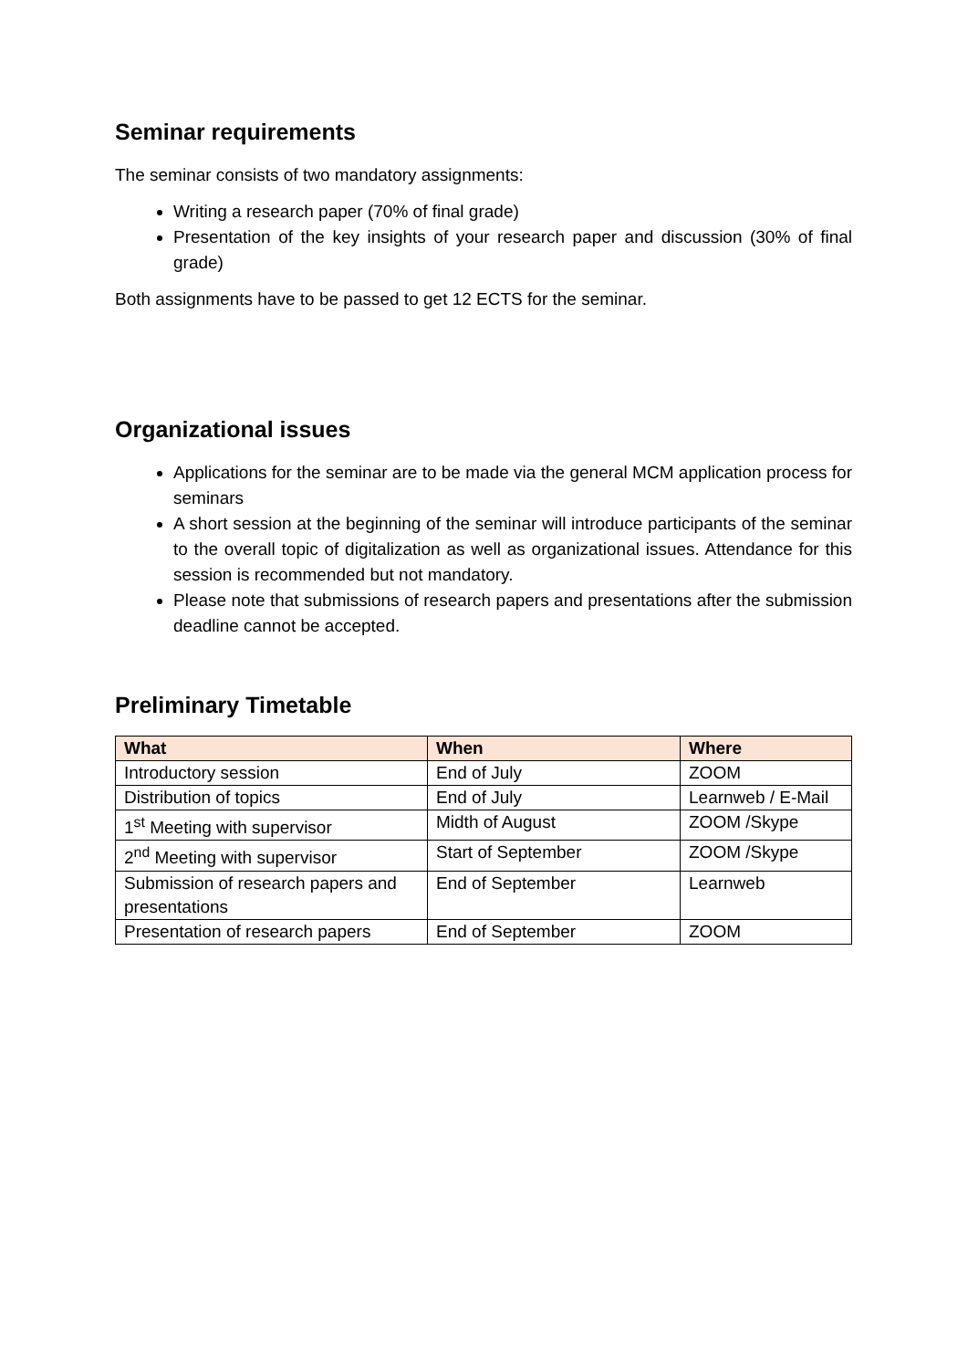Seminar requirements
The seminar consists of two mandatory assignments:
Writing a research paper (70% of final grade)
Presentation of the key insights of your research paper and discussion (30% of final grade)
Both assignments have to be passed to get 12 ECTS for the seminar.
Organizational issues
Applications for the seminar are to be made via the general MCM application process for seminars
A short session at the beginning of the seminar will introduce participants of the seminar to the overall topic of digitalization as well as organizational issues. Attendance for this session is recommended but not mandatory.
Please note that submissions of research papers and presentations after the submission deadline cannot be accepted.
Preliminary Timetable
| What | When | Where |
| --- | --- | --- |
| Introductory session | End of July | ZOOM |
| Distribution of topics | End of July | Learnweb / E-Mail |
| 1<sup>st</sup> Meeting with supervisor | Midth of August | ZOOM /Skype |
| 2<sup>nd</sup> Meeting with supervisor | Start of September | ZOOM /Skype |
| Submission of research papers and presentations | End of September | Learnweb |
| Presentation of research papers | End of September | ZOOM |